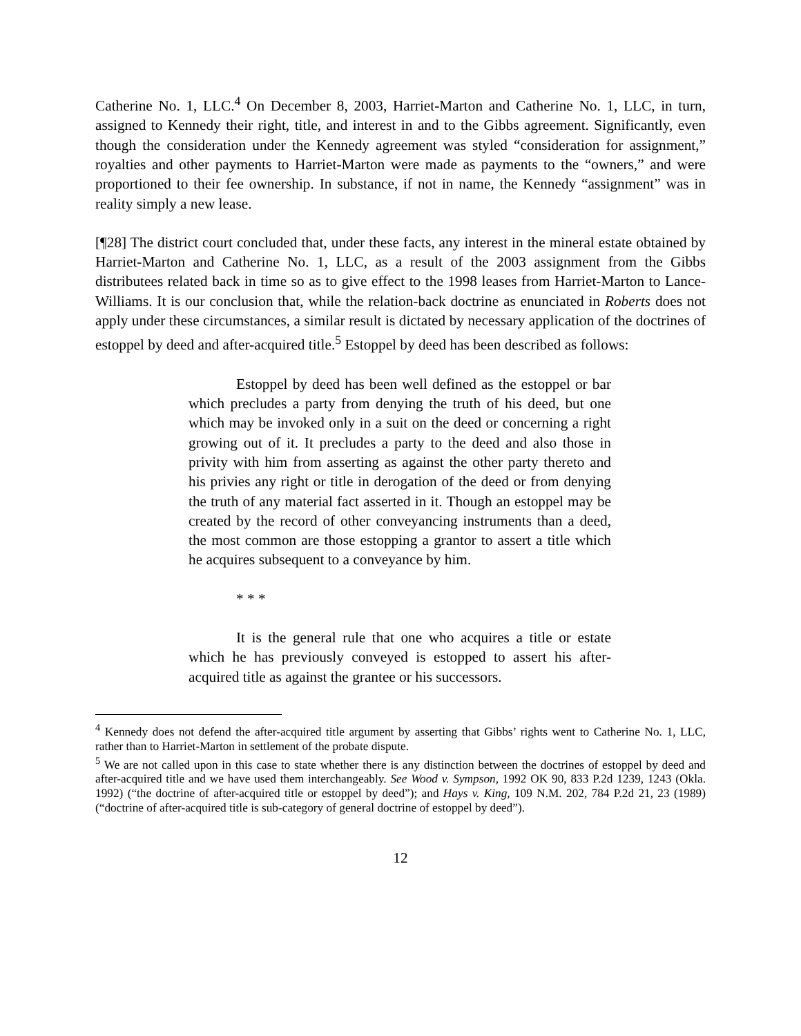Catherine No. 1, LLC.<sup>4</sup> On December 8, 2003, Harriet-Marton and Catherine No. 1, LLC, in turn, assigned to Kennedy their right, title, and interest in and to the Gibbs agreement. Significantly, even though the consideration under the Kennedy agreement was styled “consideration for assignment,” royalties and other payments to Harriet-Marton were made as payments to the “owners,” and were proportioned to their fee ownership. In substance, if not in name, the Kennedy “assignment” was in reality simply a new lease.
[¶28] The district court concluded that, under these facts, any interest in the mineral estate obtained by Harriet-Marton and Catherine No. 1, LLC, as a result of the 2003 assignment from the Gibbs distributees related back in time so as to give effect to the 1998 leases from Harriet-Marton to Lance-Williams. It is our conclusion that, while the relation-back doctrine as enunciated in Roberts does not apply under these circumstances, a similar result is dictated by necessary application of the doctrines of estoppel by deed and after-acquired title.<sup>5</sup> Estoppel by deed has been described as follows:
Estoppel by deed has been well defined as the estoppel or bar which precludes a party from denying the truth of his deed, but one which may be invoked only in a suit on the deed or concerning a right growing out of it. It precludes a party to the deed and also those in privity with him from asserting as against the other party thereto and his privies any right or title in derogation of the deed or from denying the truth of any material fact asserted in it. Though an estoppel may be created by the record of other conveyancing instruments than a deed, the most common are those estopping a grantor to assert a title which he acquires subsequent to a conveyance by him.
* * *
It is the general rule that one who acquires a title or estate which he has previously conveyed is estopped to assert his after-acquired title as against the grantee or his successors.
<sup>4</sup> Kennedy does not defend the after-acquired title argument by asserting that Gibbs’ rights went to Catherine No. 1, LLC, rather than to Harriet-Marton in settlement of the probate dispute.
<sup>5</sup> We are not called upon in this case to state whether there is any distinction between the doctrines of estoppel by deed and after-acquired title and we have used them interchangeably. See Wood v. Sympson, 1992 OK 90, 833 P.2d 1239, 1243 (Okla. 1992) (“the doctrine of after-acquired title or estoppel by deed”); and Hays v. King, 109 N.M. 202, 784 P.2d 21, 23 (1989) (“doctrine of after-acquired title is sub-category of general doctrine of estoppel by deed”).
12